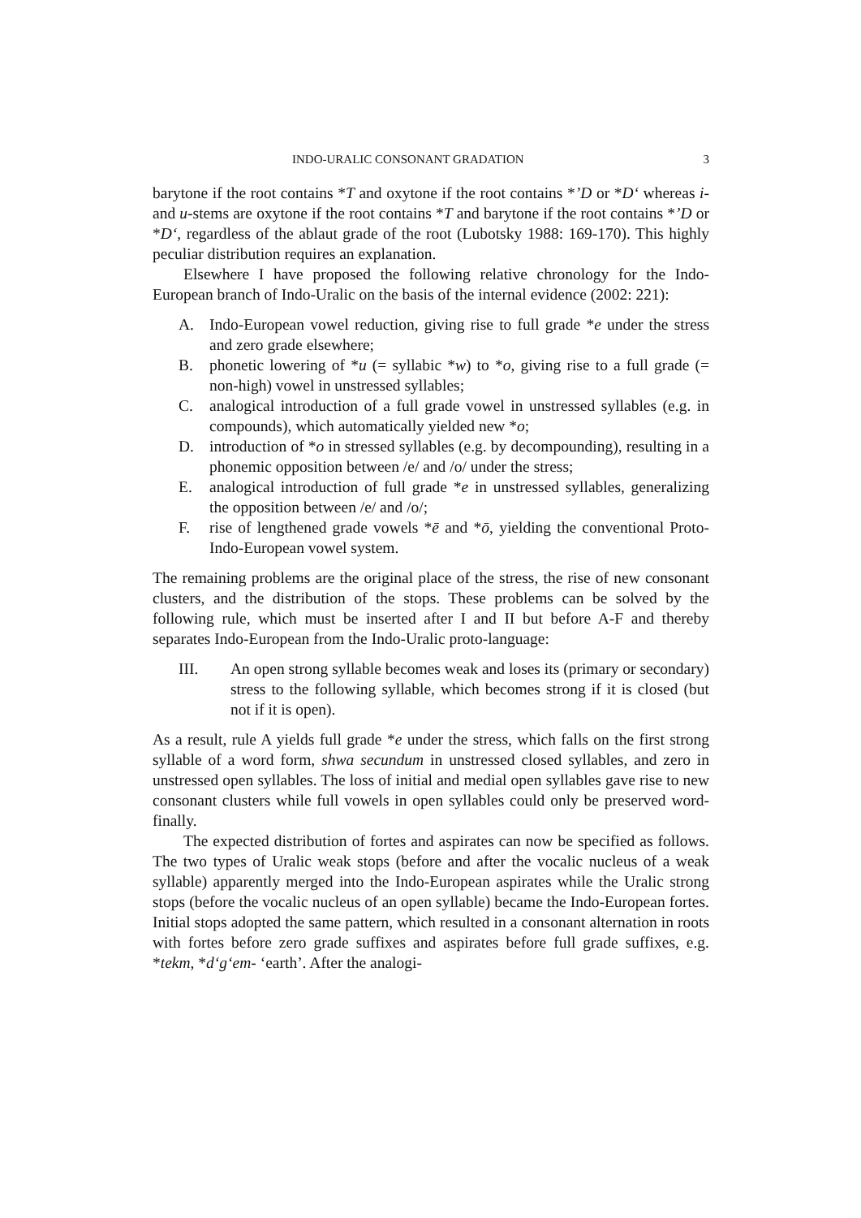INDO-URALIC CONSONANT GRADATION 3
barytone if the root contains *T and oxytone if the root contains *’D or *D‘ whereas i- and u-stems are oxytone if the root contains *T and barytone if the root contains *’D or *D‘, regardless of the ablaut grade of the root (Lubotsky 1988: 169-170). This highly peculiar distribution requires an explanation.
Elsewhere I have proposed the following relative chronology for the Indo-European branch of Indo-Uralic on the basis of the internal evidence (2002: 221):
A. Indo-European vowel reduction, giving rise to full grade *e under the stress and zero grade elsewhere;
B. phonetic lowering of *u (= syllabic *w) to *o, giving rise to a full grade (= non-high) vowel in unstressed syllables;
C. analogical introduction of a full grade vowel in unstressed syllables (e.g. in compounds), which automatically yielded new *o;
D. introduction of *o in stressed syllables (e.g. by decompounding), resulting in a phonemic opposition between /e/ and /o/ under the stress;
E. analogical introduction of full grade *e in unstressed syllables, generalizing the opposition between /e/ and /o/;
F. rise of lengthened grade vowels *ē and *ō, yielding the conventional Proto-Indo-European vowel system.
The remaining problems are the original place of the stress, the rise of new consonant clusters, and the distribution of the stops. These problems can be solved by the following rule, which must be inserted after I and II but before A-F and thereby separates Indo-European from the Indo-Uralic proto-language:
III. An open strong syllable becomes weak and loses its (primary or secondary) stress to the following syllable, which becomes strong if it is closed (but not if it is open).
As a result, rule A yields full grade *e under the stress, which falls on the first strong syllable of a word form, shwa secundum in unstressed closed syllables, and zero in unstressed open syllables. The loss of initial and medial open syllables gave rise to new consonant clusters while full vowels in open syllables could only be preserved word-finally.
The expected distribution of fortes and aspirates can now be specified as follows. The two types of Uralic weak stops (before and after the vocalic nucleus of a weak syllable) apparently merged into the Indo-European aspirates while the Uralic strong stops (before the vocalic nucleus of an open syllable) became the Indo-European fortes. Initial stops adopted the same pattern, which resulted in a consonant alternation in roots with fortes before zero grade suffixes and aspirates before full grade suffixes, e.g. *tekm, *d‘g‘em- ‘earth’. After the analogi-